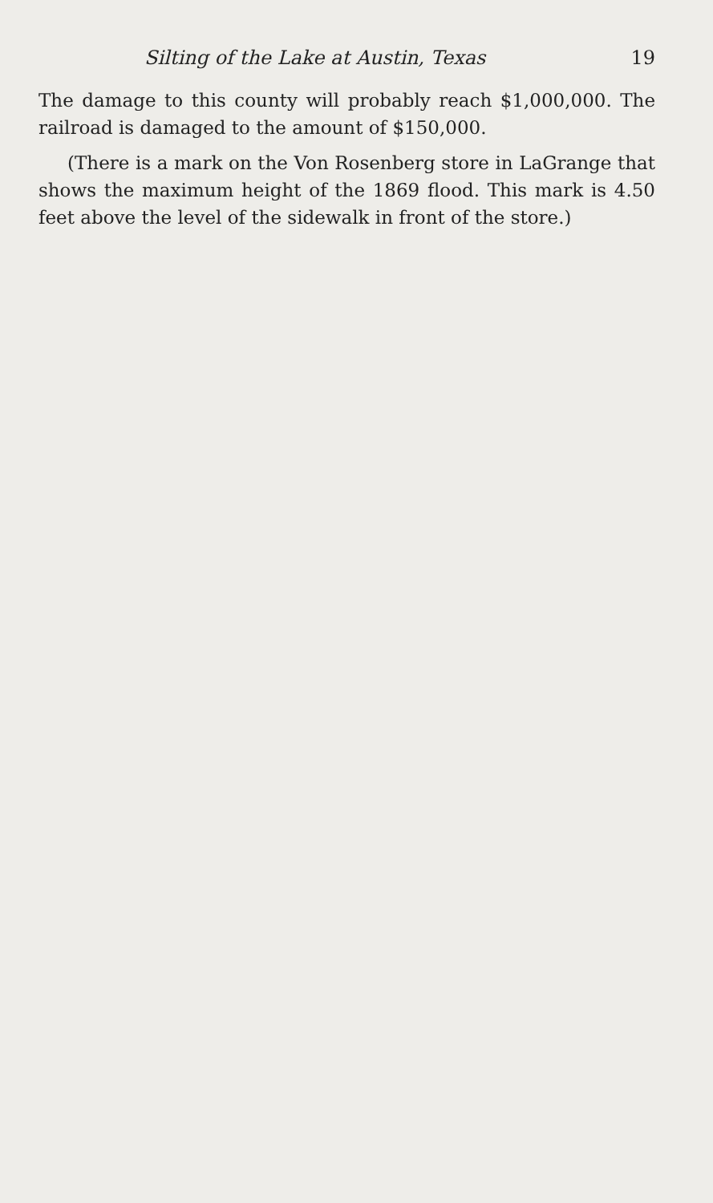Silting of the Lake at Austin, Texas 19
The damage to this county will probably reach $1,000,000. The railroad is damaged to the amount of $150,000.
(There is a mark on the Von Rosenberg store in LaGrange that shows the maximum height of the 1869 flood. This mark is 4.50 feet above the level of the sidewalk in front of the store.)